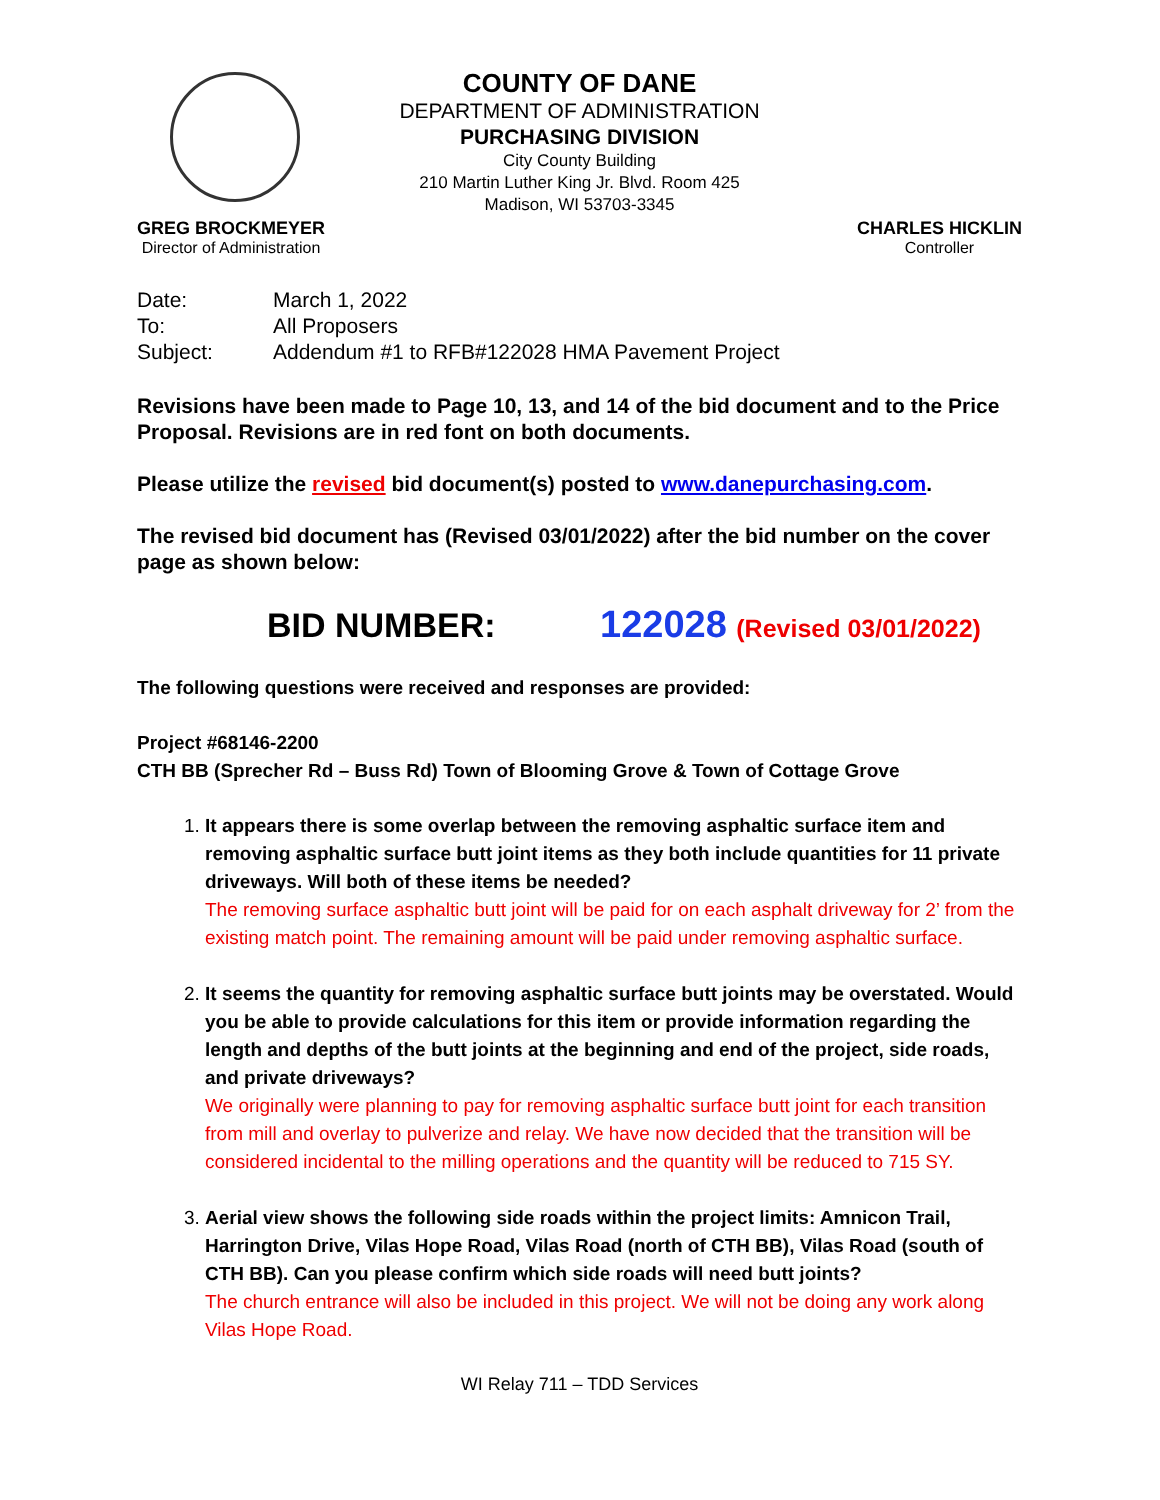COUNTY OF DANE
DEPARTMENT OF ADMINISTRATION
PURCHASING DIVISION
City County Building
210 Martin Luther King Jr. Blvd. Room 425
Madison, WI 53703-3345
GREG BROCKMEYER
Director of Administration
CHARLES HICKLIN
Controller
| Date: | March 1, 2022 |
| To: | All Proposers |
| Subject: | Addendum #1 to RFB#122028 HMA Pavement Project |
Revisions have been made to Page 10, 13, and 14 of the bid document and to the Price Proposal. Revisions are in red font on both documents.
Please utilize the revised bid document(s) posted to www.danepurchasing.com.
The revised bid document has (Revised 03/01/2022) after the bid number on the cover page as shown below:
BID NUMBER: 122028 (Revised 03/01/2022)
The following questions were received and responses are provided:
Project #68146-2200
CTH BB (Sprecher Rd – Buss Rd) Town of Blooming Grove & Town of Cottage Grove
1. It appears there is some overlap between the removing asphaltic surface item and removing asphaltic surface butt joint items as they both include quantities for 11 private driveways. Will both of these items be needed?
The removing surface asphaltic butt joint will be paid for on each asphalt driveway for 2’ from the existing match point. The remaining amount will be paid under removing asphaltic surface.
2. It seems the quantity for removing asphaltic surface butt joints may be overstated. Would you be able to provide calculations for this item or provide information regarding the length and depths of the butt joints at the beginning and end of the project, side roads, and private driveways?
We originally were planning to pay for removing asphaltic surface butt joint for each transition from mill and overlay to pulverize and relay. We have now decided that the transition will be considered incidental to the milling operations and the quantity will be reduced to 715 SY.
3. Aerial view shows the following side roads within the project limits: Amnicon Trail, Harrington Drive, Vilas Hope Road, Vilas Road (north of CTH BB), Vilas Road (south of CTH BB). Can you please confirm which side roads will need butt joints?
The church entrance will also be included in this project. We will not be doing any work along Vilas Hope Road.
WI Relay 711 – TDD Services